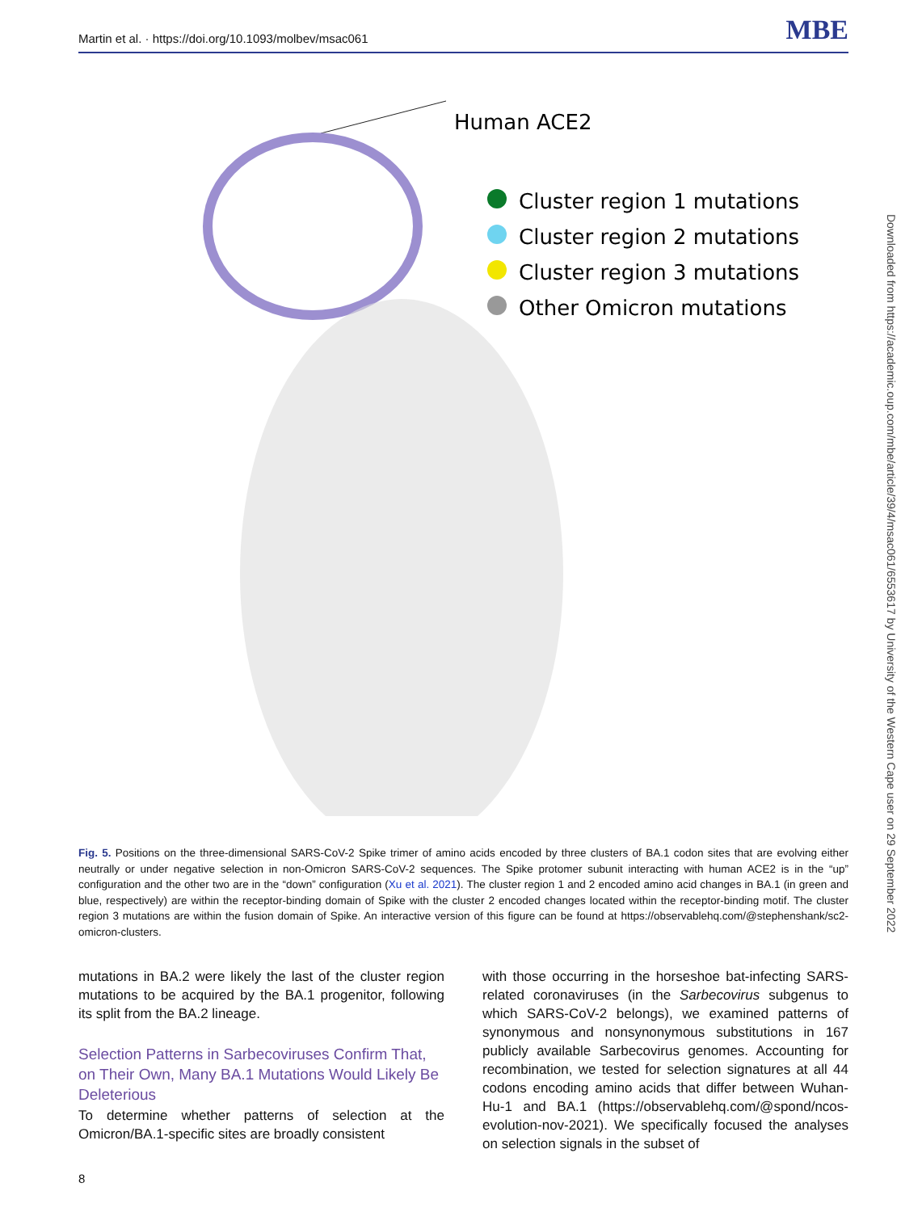Martin et al. · https://doi.org/10.1093/molbev/msac061 MBE
Human ACE2
Cluster region 1 mutations
Cluster region 2 mutations
Cluster region 3 mutations
Other Omicron mutations
Fig. 5. Positions on the three-dimensional SARS-CoV-2 Spike trimer of amino acids encoded by three clusters of BA.1 codon sites that are evolving either neutrally or under negative selection in non-Omicron SARS-CoV-2 sequences. The Spike protomer subunit interacting with human ACE2 is in the “up” configuration and the other two are in the “down” configuration (Xu et al. 2021). The cluster region 1 and 2 encoded amino acid changes in BA.1 (in green and blue, respectively) are within the receptor-binding domain of Spike with the cluster 2 encoded changes located within the receptor-binding motif. The cluster region 3 mutations are within the fusion domain of Spike. An interactive version of this figure can be found at https://observablehq.com/@stephenshank/sc2-omicron-clusters.
mutations in BA.2 were likely the last of the cluster region mutations to be acquired by the BA.1 progenitor, following its split from the BA.2 lineage.
Selection Patterns in Sarbecoviruses Confirm That, on Their Own, Many BA.1 Mutations Would Likely Be Deleterious
To determine whether patterns of selection at the Omicron/BA.1-specific sites are broadly consistent
with those occurring in the horseshoe bat-infecting SARS-related coronaviruses (in the Sarbecovirus subgenus to which SARS-CoV-2 belongs), we examined patterns of synonymous and nonsynonymous substitutions in 167 publicly available Sarbecovirus genomes. Accounting for recombination, we tested for selection signatures at all 44 codons encoding amino acids that differ between Wuhan-Hu-1 and BA.1 (https://observablehq.com/@spond/ncos-evolution-nov-2021). We specifically focused the analyses on selection signals in the subset of
8
Downloaded from https://academic.oup.com/mbe/article/39/4/msac061/6553617 by University of the Western Cape user on 29 September 2022